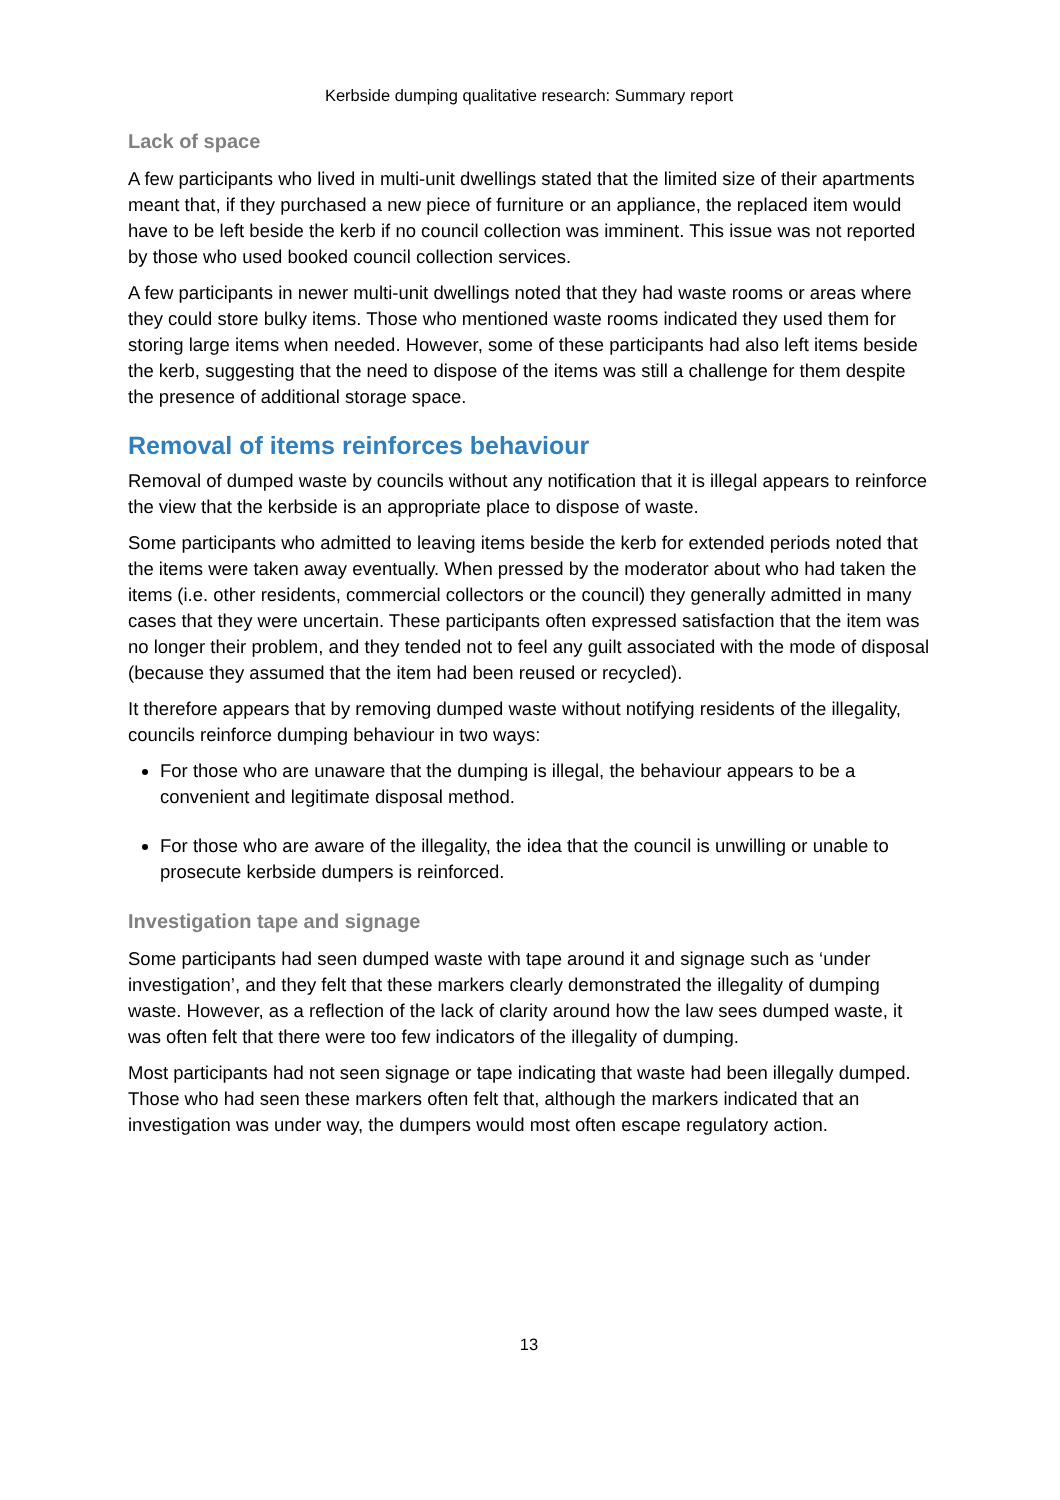Kerbside dumping qualitative research: Summary report
Lack of space
A few participants who lived in multi-unit dwellings stated that the limited size of their apartments meant that, if they purchased a new piece of furniture or an appliance, the replaced item would have to be left beside the kerb if no council collection was imminent. This issue was not reported by those who used booked council collection services.
A few participants in newer multi-unit dwellings noted that they had waste rooms or areas where they could store bulky items. Those who mentioned waste rooms indicated they used them for storing large items when needed. However, some of these participants had also left items beside the kerb, suggesting that the need to dispose of the items was still a challenge for them despite the presence of additional storage space.
Removal of items reinforces behaviour
Removal of dumped waste by councils without any notification that it is illegal appears to reinforce the view that the kerbside is an appropriate place to dispose of waste.
Some participants who admitted to leaving items beside the kerb for extended periods noted that the items were taken away eventually. When pressed by the moderator about who had taken the items (i.e. other residents, commercial collectors or the council) they generally admitted in many cases that they were uncertain. These participants often expressed satisfaction that the item was no longer their problem, and they tended not to feel any guilt associated with the mode of disposal (because they assumed that the item had been reused or recycled).
It therefore appears that by removing dumped waste without notifying residents of the illegality, councils reinforce dumping behaviour in two ways:
For those who are unaware that the dumping is illegal, the behaviour appears to be a convenient and legitimate disposal method.
For those who are aware of the illegality, the idea that the council is unwilling or unable to prosecute kerbside dumpers is reinforced.
Investigation tape and signage
Some participants had seen dumped waste with tape around it and signage such as ‘under investigation’, and they felt that these markers clearly demonstrated the illegality of dumping waste. However, as a reflection of the lack of clarity around how the law sees dumped waste, it was often felt that there were too few indicators of the illegality of dumping.
Most participants had not seen signage or tape indicating that waste had been illegally dumped. Those who had seen these markers often felt that, although the markers indicated that an investigation was under way, the dumpers would most often escape regulatory action.
13